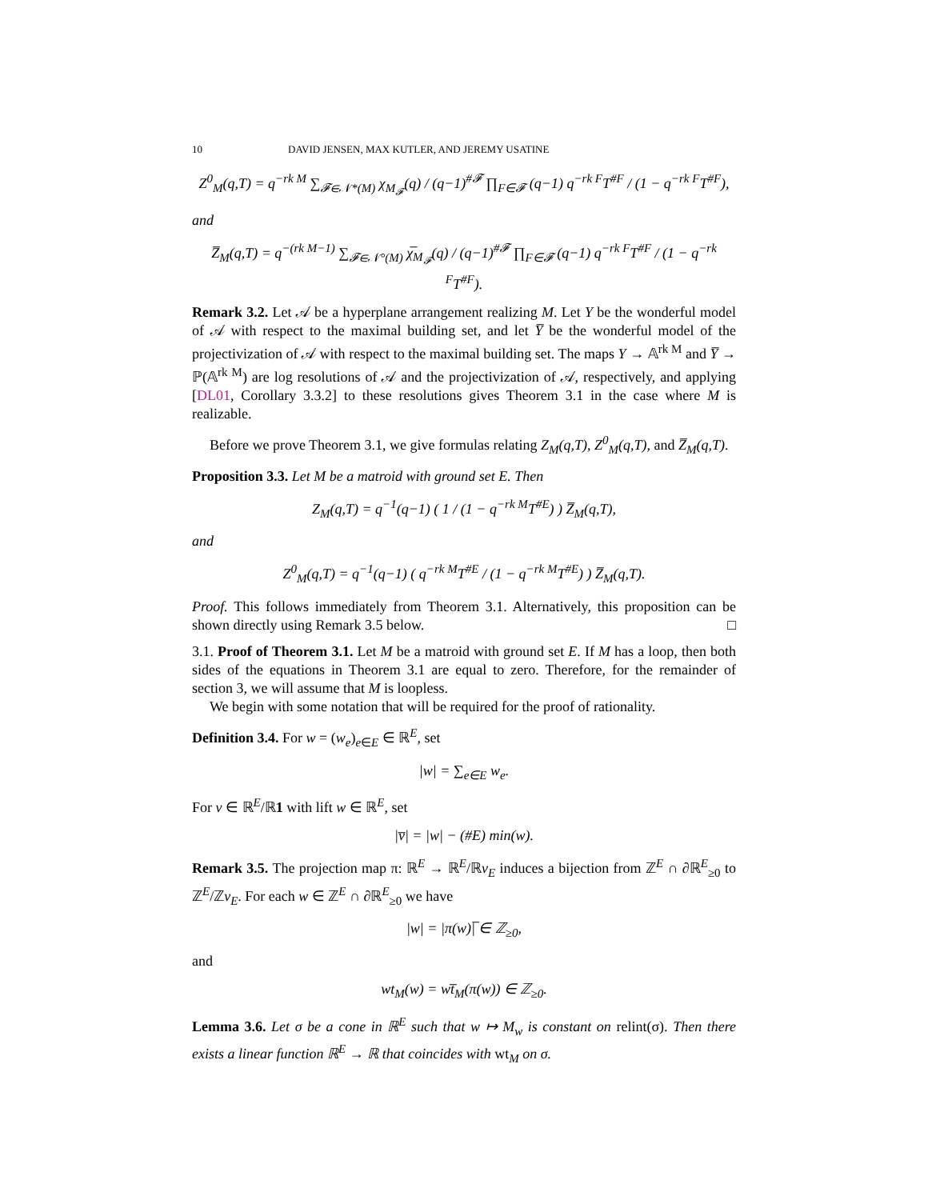10 DAVID JENSEN, MAX KUTLER, AND JEREMY USATINE
Z<sup>0</sup><sub>M</sub>(q,T) = q<sup>−rk M</sup> ∑<sub>𝓕∈𝒩*(M)</sub> χ<sub>M<sub>𝓕</sub></sub>(q) / (q−1)<sup>#𝓕</sup> ∏<sub>F∈𝓕</sub> (q−1) q<sup>−rk F</sup>T<sup>#F</sup> / (1 − q<sup>−rk F</sup>T<sup>#F</sup>),
and
Z̅<sub>M</sub>(q,T) = q<sup>−(rk M−1)</sup> ∑<sub>𝓕∈𝒩°(M)</sub> χ̅<sub>M<sub>𝓕</sub></sub>(q) / (q−1)<sup>#𝓕</sup> ∏<sub>F∈𝓕</sub> (q−1) q<sup>−rk F</sup>T<sup>#F</sup> / (1 − q<sup>−rk F</sup>T<sup>#F</sup>).
Remark 3.2. Let 𝒜 be a hyperplane arrangement realizing M. Let Y be the wonderful model of 𝒜 with respect to the maximal building set, and let Y̅ be the wonderful model of the projectivization of 𝒜 with respect to the maximal building set. The maps Y → 𝔸<sup>rk M</sup> and Y̅ → ℙ(𝔸<sup>rk M</sup>) are log resolutions of 𝒜 and the projectivization of 𝒜, respectively, and applying [DL01, Corollary 3.3.2] to these resolutions gives Theorem 3.1 in the case where M is realizable.
Before we prove Theorem 3.1, we give formulas relating Z<sub>M</sub>(q,T), Z<sup>0</sup><sub>M</sub>(q,T), and Z̅<sub>M</sub>(q,T).
Proposition 3.3. Let M be a matroid with ground set E. Then
Z<sub>M</sub>(q,T) = q<sup>−1</sup>(q−1) ( 1 / (1 − q<sup>−rk M</sup>T<sup>#E</sup>) ) Z̅<sub>M</sub>(q,T),
and
Z<sup>0</sup><sub>M</sub>(q,T) = q<sup>−1</sup>(q−1) ( q<sup>−rk M</sup>T<sup>#E</sup> / (1 − q<sup>−rk M</sup>T<sup>#E</sup>) ) Z̅<sub>M</sub>(q,T).
Proof. This follows immediately from Theorem 3.1. Alternatively, this proposition can be shown directly using Remark 3.5 below. □
3.1. Proof of Theorem 3.1. Let M be a matroid with ground set E. If M has a loop, then both sides of the equations in Theorem 3.1 are equal to zero. Therefore, for the remainder of section 3, we will assume that M is loopless.
We begin with some notation that will be required for the proof of rationality.
Definition 3.4. For w = (w<sub>e</sub>)<sub>e∈E</sub> ∈ ℝ<sup>E</sup>, set
|w| = ∑<sub>e∈E</sub> w<sub>e</sub>.
For v ∈ ℝ<sup>E</sup>/ℝ1 with lift w ∈ ℝ<sup>E</sup>, set
|v̅| = |w| − (#E) min(w).
Remark 3.5. The projection map π: ℝ<sup>E</sup> → ℝ<sup>E</sup>/ℝv<sub>E</sub> induces a bijection from ℤ<sup>E</sup> ∩ ∂ℝ<sup>E</sup><sub>≥0</sub> to ℤ<sup>E</sup>/ℤv<sub>E</sub>. For each w ∈ ℤ<sup>E</sup> ∩ ∂ℝ<sup>E</sup><sub>≥0</sub> we have
|w| = |π(w)|̅ ∈ ℤ<sub>≥0</sub>,
and
wt<sub>M</sub>(w) = wt̅<sub>M</sub>(π(w)) ∈ ℤ<sub>≥0</sub>.
Lemma 3.6. Let σ be a cone in ℝ<sup>E</sup> such that w ↦ M<sub>w</sub> is constant on relint(σ). Then there exists a linear function ℝ<sup>E</sup> → ℝ that coincides with wt<sub>M</sub> on σ.